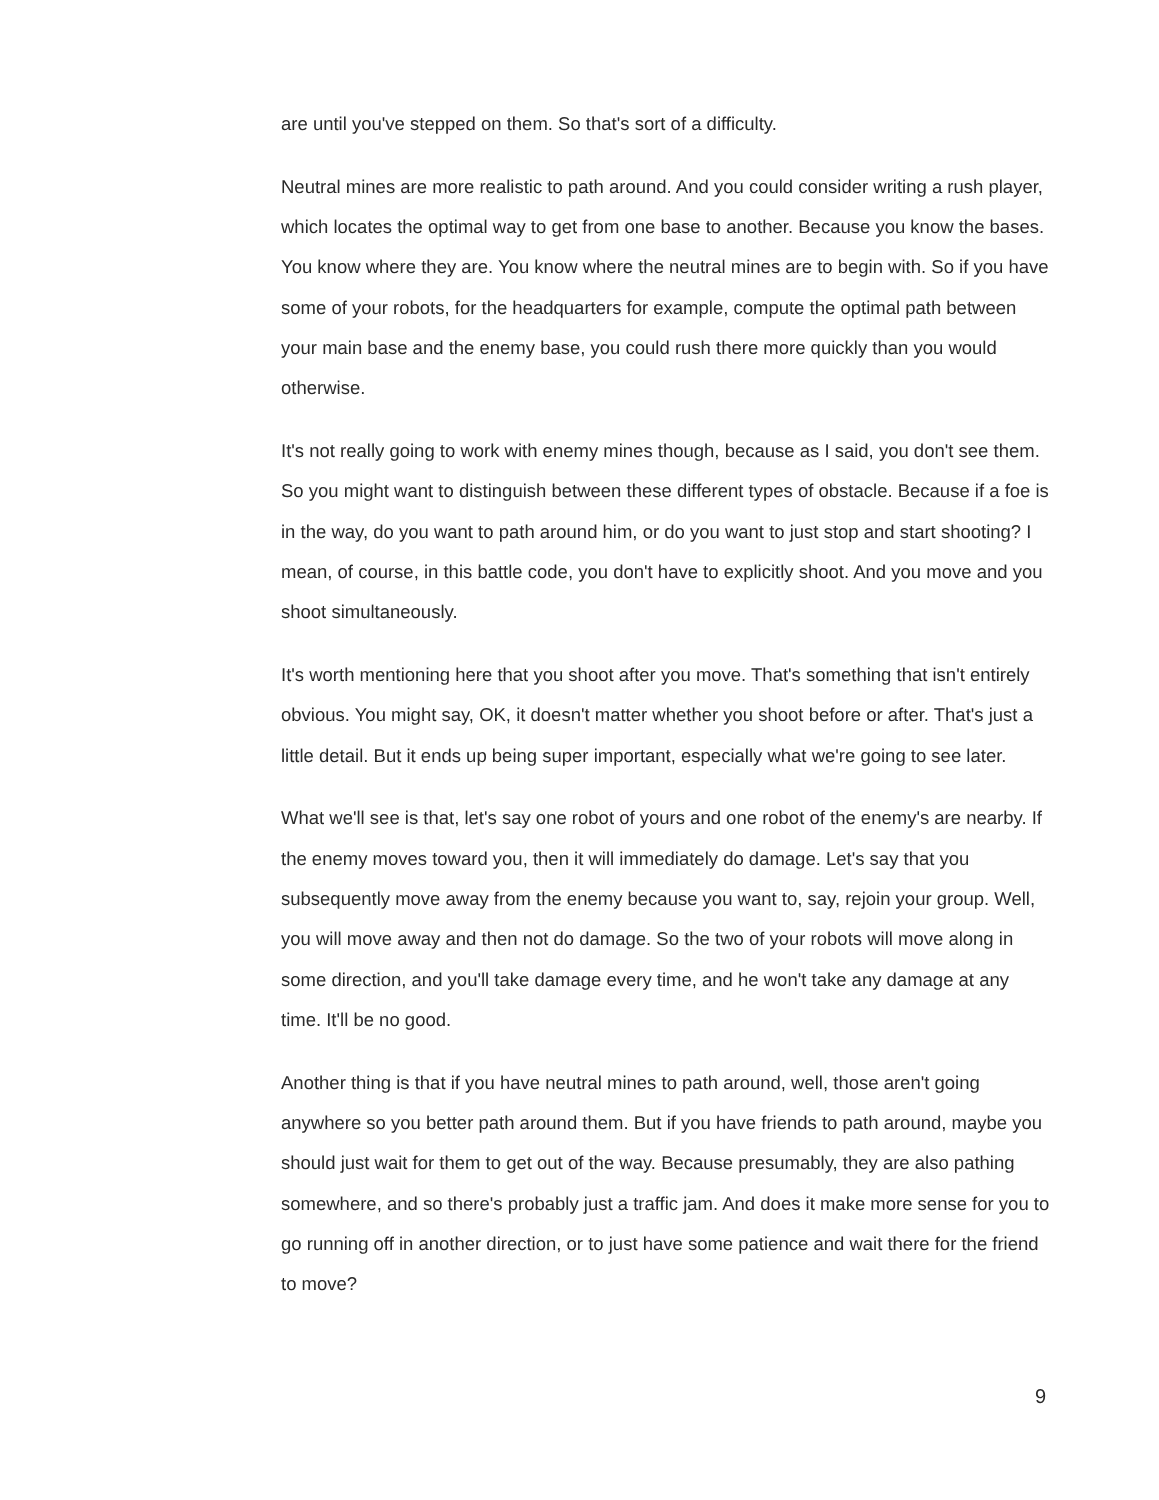are until you've stepped on them. So that's sort of a difficulty.
Neutral mines are more realistic to path around. And you could consider writing a rush player, which locates the optimal way to get from one base to another. Because you know the bases. You know where they are. You know where the neutral mines are to begin with. So if you have some of your robots, for the headquarters for example, compute the optimal path between your main base and the enemy base, you could rush there more quickly than you would otherwise.
It's not really going to work with enemy mines though, because as I said, you don't see them. So you might want to distinguish between these different types of obstacle. Because if a foe is in the way, do you want to path around him, or do you want to just stop and start shooting? I mean, of course, in this battle code, you don't have to explicitly shoot. And you move and you shoot simultaneously.
It's worth mentioning here that you shoot after you move. That's something that isn't entirely obvious. You might say, OK, it doesn't matter whether you shoot before or after. That's just a little detail. But it ends up being super important, especially what we're going to see later.
What we'll see is that, let's say one robot of yours and one robot of the enemy's are nearby. If the enemy moves toward you, then it will immediately do damage. Let's say that you subsequently move away from the enemy because you want to, say, rejoin your group. Well, you will move away and then not do damage. So the two of your robots will move along in some direction, and you'll take damage every time, and he won't take any damage at any time. It'll be no good.
Another thing is that if you have neutral mines to path around, well, those aren't going anywhere so you better path around them. But if you have friends to path around, maybe you should just wait for them to get out of the way. Because presumably, they are also pathing somewhere, and so there's probably just a traffic jam. And does it make more sense for you to go running off in another direction, or to just have some patience and wait there for the friend to move?
9